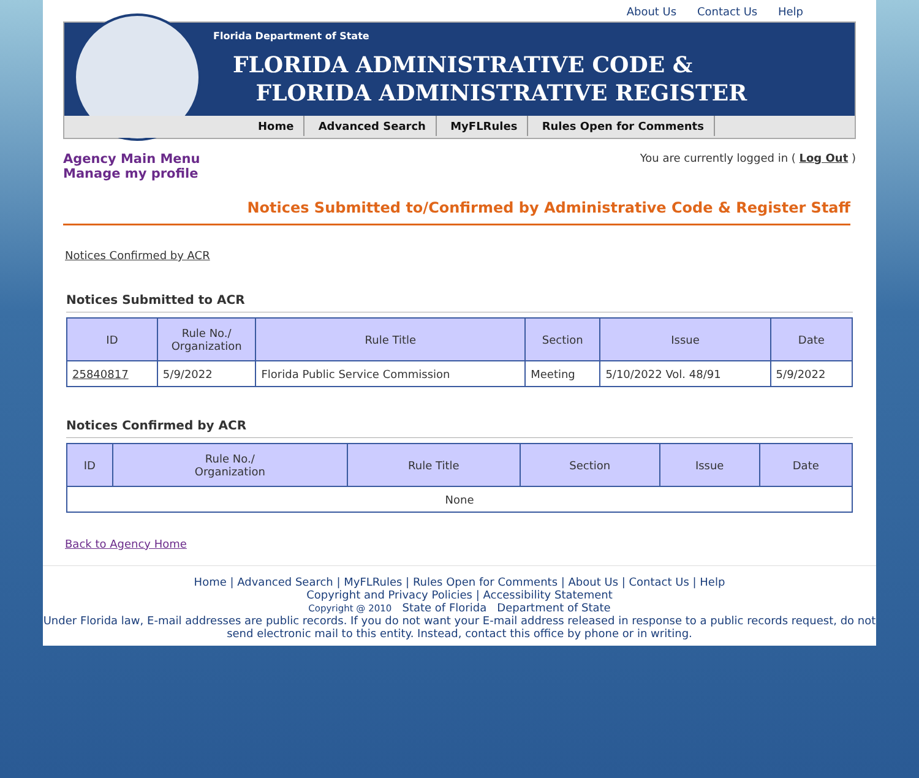About Us Contact Us Help
Florida Department of State
FLORIDA ADMINISTRATIVE CODE &
FLORIDA ADMINISTRATIVE REGISTER
Home Advanced Search MyFLRules Rules Open for Comments
Agency Main Menu
Manage my profile
You are currently logged in ( Log Out )
Notices Submitted to/Confirmed by Administrative Code & Register Staff
Notices Confirmed by ACR
Notices Submitted to ACR
| ID | Rule No./ Organization | Rule Title | Section | Issue | Date |
| --- | --- | --- | --- | --- | --- |
| 25840817 | 5/9/2022 | Florida Public Service Commission | Meeting | 5/10/2022 Vol. 48/91 | 5/9/2022 |
Notices Confirmed by ACR
| ID | Rule No./ Organization | Rule Title | Section | Issue | Date |
| --- | --- | --- | --- | --- | --- |
| None | | | | | |
Back to Agency Home
Home | Advanced Search | MyFLRules | Rules Open for Comments | About Us | Contact Us | Help
Copyright and Privacy Policies | Accessibility Statement
Copyright @ 2010 State of Florida Department of State
Under Florida law, E-mail addresses are public records. If you do not want your E-mail address released in response to a public records request, do not send electronic mail to this entity. Instead, contact this office by phone or in writing.